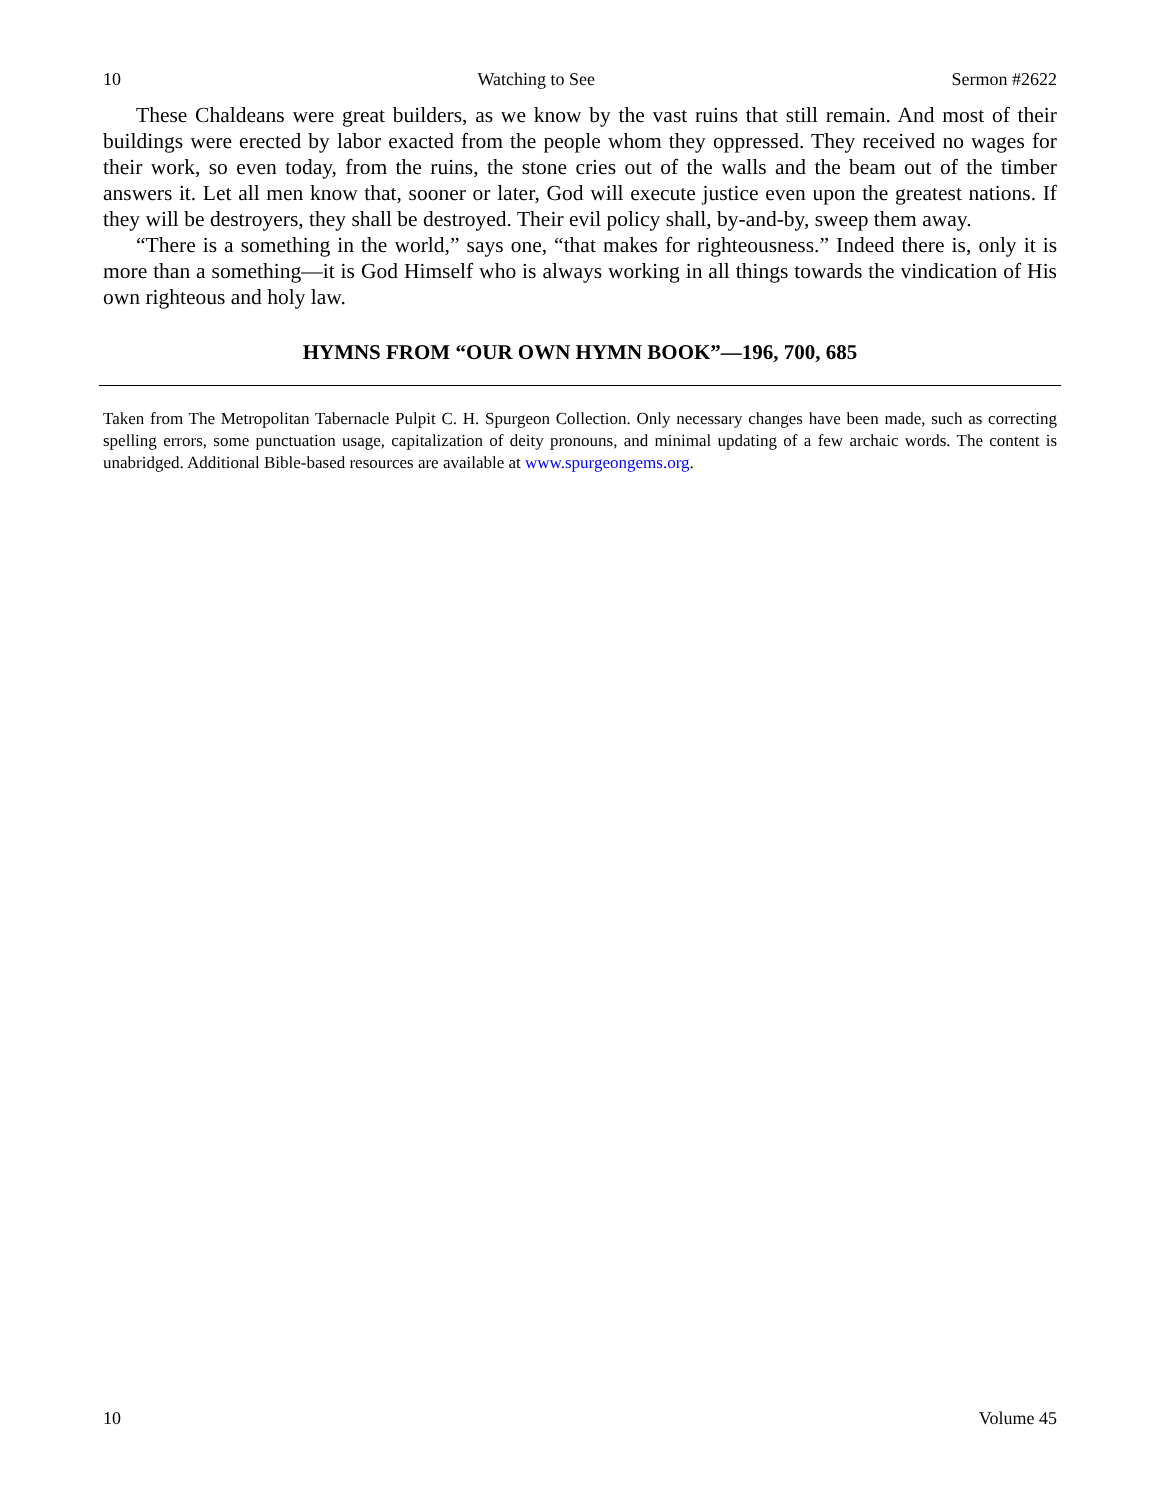10 Watching to See Sermon #2622
These Chaldeans were great builders, as we know by the vast ruins that still remain. And most of their buildings were erected by labor exacted from the people whom they oppressed. They received no wages for their work, so even today, from the ruins, the stone cries out of the walls and the beam out of the timber answers it. Let all men know that, sooner or later, God will execute justice even upon the greatest nations. If they will be destroyers, they shall be destroyed. Their evil policy shall, by-and-by, sweep them away.
“There is a something in the world,” says one, “that makes for righteousness.” Indeed there is, only it is more than a something—it is God Himself who is always working in all things towards the vindication of His own righteous and holy law.
HYMNS FROM “OUR OWN HYMN BOOK”—196, 700, 685
Taken from The Metropolitan Tabernacle Pulpit C. H. Spurgeon Collection. Only necessary changes have been made, such as correcting spelling errors, some punctuation usage, capitalization of deity pronouns, and minimal updating of a few archaic words. The content is unabridged. Additional Bible-based resources are available at www.spurgeongems.org.
10 Volume 45